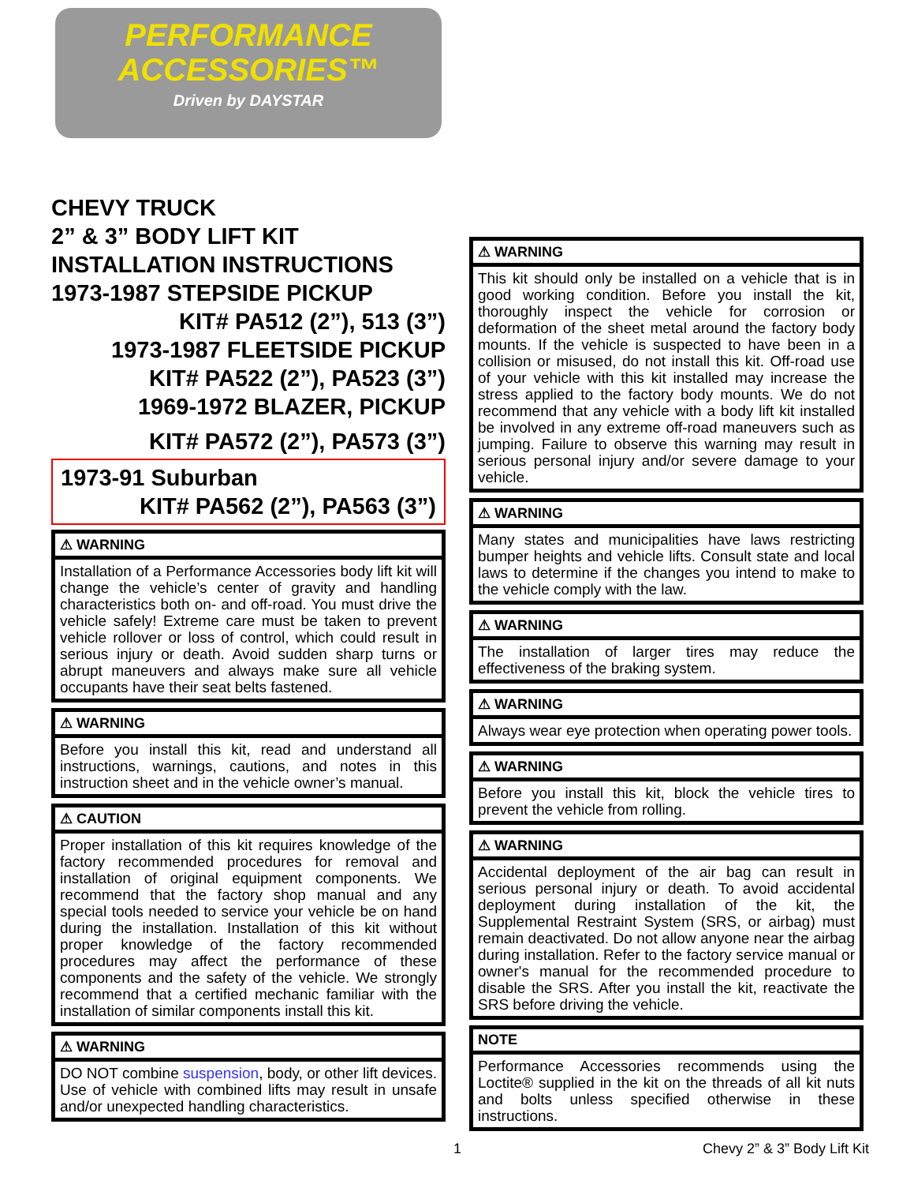PERFORMANCE
ACCESSORIES™
Driven by DAYSTAR
CHEVY TRUCK
2” & 3” BODY LIFT KIT
INSTALLATION INSTRUCTIONS
1973-1987 STEPSIDE PICKUP
KIT# PA512 (2”), 513 (3”)
1973-1987 FLEETSIDE PICKUP
KIT# PA522 (2”), PA523 (3”)
1969-1972 BLAZER, PICKUP
KIT# PA572 (2”), PA573 (3”)
1973-91 Suburban
KIT# PA562 (2”), PA563 (3”)
⚠ WARNING
Installation of a Performance Accessories body lift kit will change the vehicle’s center of gravity and handling characteristics both on- and off-road. You must drive the vehicle safely! Extreme care must be taken to prevent vehicle rollover or loss of control, which could result in serious injury or death. Avoid sudden sharp turns or abrupt maneuvers and always make sure all vehicle occupants have their seat belts fastened.
⚠ WARNING
Before you install this kit, read and understand all instructions, warnings, cautions, and notes in this instruction sheet and in the vehicle owner’s manual.
⚠ CAUTION
Proper installation of this kit requires knowledge of the factory recommended procedures for removal and installation of original equipment components. We recommend that the factory shop manual and any special tools needed to service your vehicle be on hand during the installation. Installation of this kit without proper knowledge of the factory recommended procedures may affect the performance of these components and the safety of the vehicle. We strongly recommend that a certified mechanic familiar with the installation of similar components install this kit.
⚠ WARNING
DO NOT combine suspension, body, or other lift devices. Use of vehicle with combined lifts may result in unsafe and/or unexpected handling characteristics.
⚠ WARNING
This kit should only be installed on a vehicle that is in good working condition. Before you install the kit, thoroughly inspect the vehicle for corrosion or deformation of the sheet metal around the factory body mounts. If the vehicle is suspected to have been in a collision or misused, do not install this kit. Off-road use of your vehicle with this kit installed may increase the stress applied to the factory body mounts. We do not recommend that any vehicle with a body lift kit installed be involved in any extreme off-road maneuvers such as jumping. Failure to observe this warning may result in serious personal injury and/or severe damage to your vehicle.
⚠ WARNING
Many states and municipalities have laws restricting bumper heights and vehicle lifts. Consult state and local laws to determine if the changes you intend to make to the vehicle comply with the law.
⚠ WARNING
The installation of larger tires may reduce the effectiveness of the braking system.
⚠ WARNING
Always wear eye protection when operating power tools.
⚠ WARNING
Before you install this kit, block the vehicle tires to prevent the vehicle from rolling.
⚠ WARNING
Accidental deployment of the air bag can result in serious personal injury or death. To avoid accidental deployment during installation of the kit, the Supplemental Restraint System (SRS, or airbag) must remain deactivated. Do not allow anyone near the airbag during installation. Refer to the factory service manual or owner's manual for the recommended procedure to disable the SRS. After you install the kit, reactivate the SRS before driving the vehicle.
NOTE
Performance Accessories recommends using the Loctite® supplied in the kit on the threads of all kit nuts and bolts unless specified otherwise in these instructions.
1 Chevy 2” & 3” Body Lift Kit